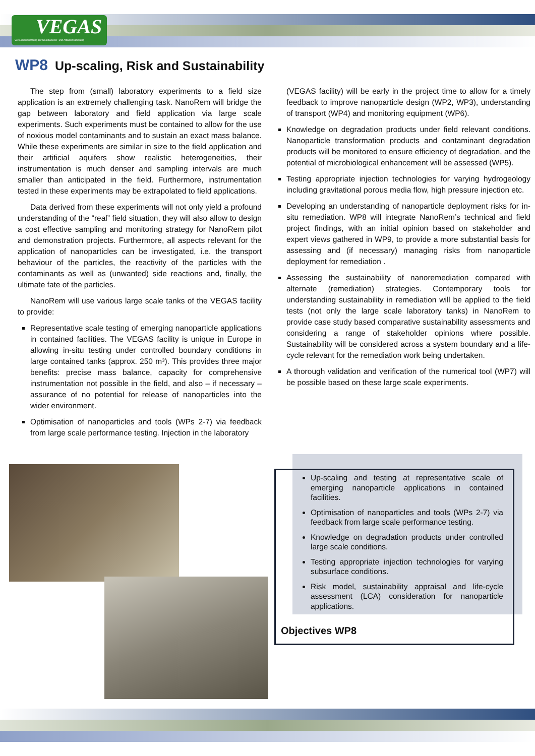VEGAS
Versuchseinrichtung zur Grundwasser- und Altlastensanierung
WP8 Up-scaling, Risk and Sustainability
The step from (small) laboratory experiments to a field size application is an extremely challenging task. NanoRem will bridge the gap between laboratory and field application via large scale experiments. Such experiments must be contained to allow for the use of noxious model contaminants and to sustain an exact mass balance. While these experiments are similar in size to the field application and their artificial aquifers show realistic heterogeneities, their instrumentation is much denser and sampling intervals are much smaller than anticipated in the field. Furthermore, instrumentation tested in these experiments may be extrapolated to field applications.
Data derived from these experiments will not only yield a profound understanding of the “real” field situation, they will also allow to design a cost effective sampling and monitoring strategy for NanoRem pilot and demonstration projects. Furthermore, all aspects relevant for the application of nanoparticles can be investigated, i.e. the transport behaviour of the particles, the reactivity of the particles with the contaminants as well as (unwanted) side reactions and, finally, the ultimate fate of the particles.
NanoRem will use various large scale tanks of the VEGAS facility to provide:
Representative scale testing of emerging nanoparticle applications in contained facilities. The VEGAS facility is unique in Europe in allowing in-situ testing under controlled boundary conditions in large contained tanks (approx. 250 m³). This provides three major benefits: precise mass balance, capacity for comprehensive instrumentation not possible in the field, and also – if necessary – assurance of no potential for release of nanoparticles into the wider environment.
Optimisation of nanoparticles and tools (WPs 2-7) via feedback from large scale performance testing. Injection in the laboratory
(VEGAS facility) will be early in the project time to allow for a timely feedback to improve nanoparticle design (WP2, WP3), understanding of transport (WP4) and monitoring equipment (WP6).
Knowledge on degradation products under field relevant conditions. Nanoparticle transformation products and contaminant degradation products will be monitored to ensure efficiency of degradation, and the potential of microbiological enhancement will be assessed (WP5).
Testing appropriate injection technologies for varying hydrogeology including gravitational porous media flow, high pressure injection etc.
Developing an understanding of nanoparticle deployment risks for in-situ remediation. WP8 will integrate NanoRem’s technical and field project findings, with an initial opinion based on stakeholder and expert views gathered in WP9, to provide a more substantial basis for assessing and (if necessary) managing risks from nanoparticle deployment for remediation .
Assessing the sustainability of nanoremediation compared with alternate (remediation) strategies. Contemporary tools for understanding sustainability in remediation will be applied to the field tests (not only the large scale laboratory tanks) in NanoRem to provide case study based comparative sustainability assessments and considering a range of stakeholder opinions where possible. Sustainability will be considered across a system boundary and a life-cycle relevant for the remediation work being undertaken.
A thorough validation and verification of the numerical tool (WP7) will be possible based on these large scale experiments.
Up-scaling and testing at representative scale of emerging nanoparticle applications in contained facilities.
Optimisation of nanoparticles and tools (WPs 2-7) via feedback from large scale performance testing.
Knowledge on degradation products under controlled large scale conditions.
Testing appropriate injection technologies for varying subsurface conditions.
Risk model, sustainability appraisal and life-cycle assessment (LCA) consideration for nanoparticle applications.
Objectives WP8